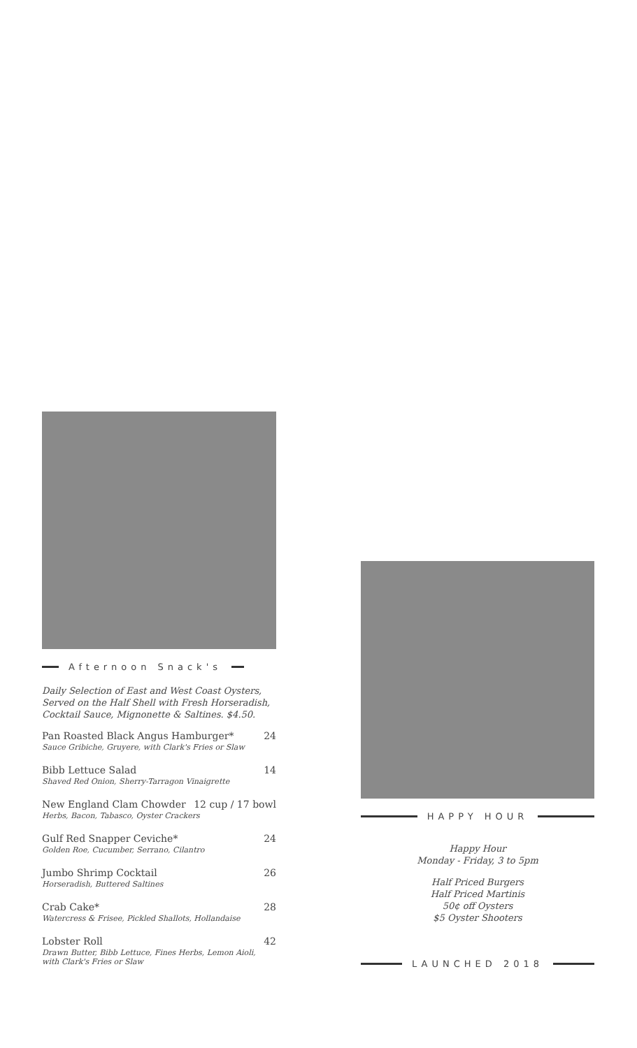Afternoon Snack's
Daily Selection of East and West Coast Oysters,
Served on the Half Shell with Fresh Horseradish,
Cocktail Sauce, Mignonette & Saltines. $4.50.
Pan Roasted Black Angus Hamburger* 24
Sauce Gribiche, Gruyere, with Clark's Fries or Slaw
Bibb Lettuce Salad 14
Shaved Red Onion, Sherry-Tarragon Vinaigrette
New England Clam Chowder 12 cup / 17 bowl
Herbs, Bacon, Tabasco, Oyster Crackers
Gulf Red Snapper Ceviche* 24
Golden Roe, Cucumber, Serrano, Cilantro
Jumbo Shrimp Cocktail 26
Horseradish, Buttered Saltines
Crab Cake* 28
Watercress & Frisee, Pickled Shallots, Hollandaise
Lobster Roll 42
Drawn Butter, Bibb Lettuce, Fines Herbs, Lemon Aioli,
with Clark's Fries or Slaw
HAPPY HOUR
Happy Hour
Monday - Friday, 3 to 5pm
Half Priced Burgers
Half Priced Martinis
50¢ off Oysters
$5 Oyster Shooters
LAUNCHED 2018